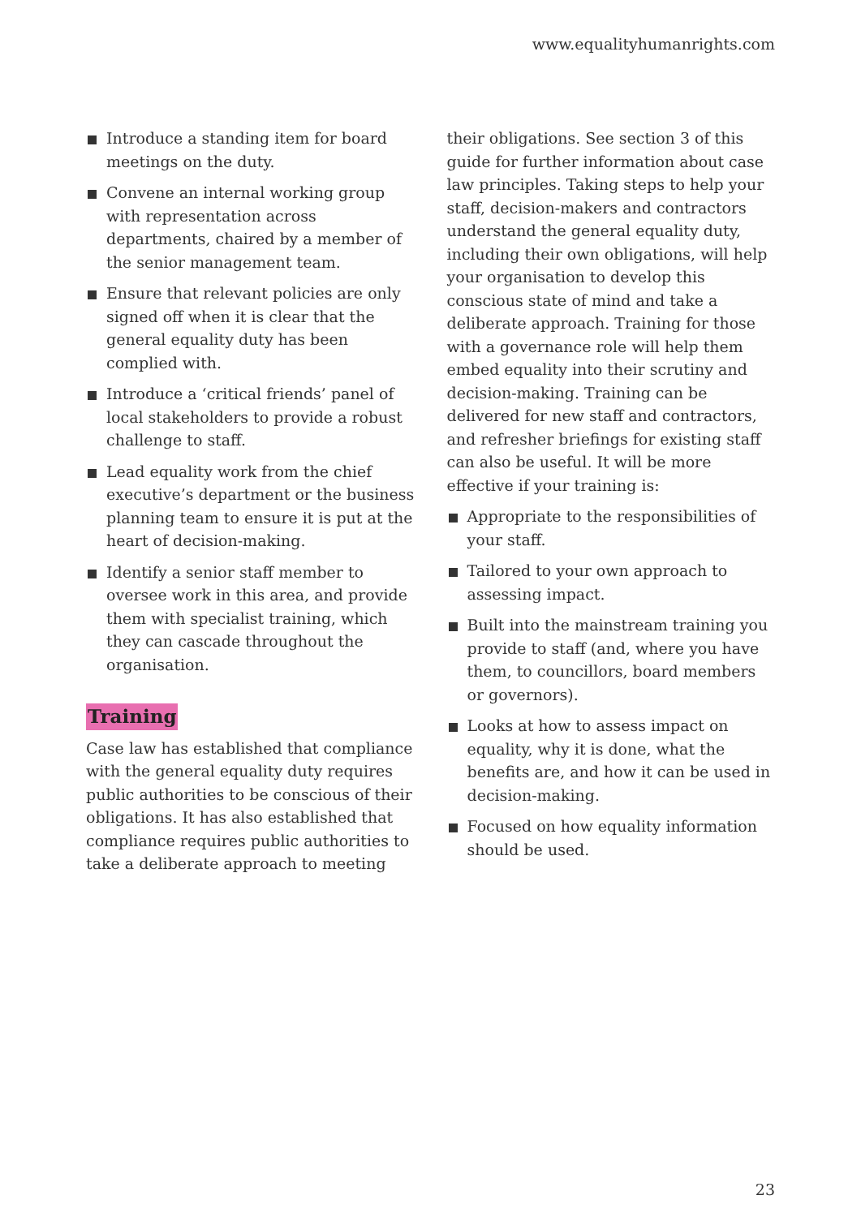www.equalityhumanrights.com
Introduce a standing item for board meetings on the duty.
Convene an internal working group with representation across departments, chaired by a member of the senior management team.
Ensure that relevant policies are only signed off when it is clear that the general equality duty has been complied with.
Introduce a ‘critical friends’ panel of local stakeholders to provide a robust challenge to staff.
Lead equality work from the chief executive’s department or the business planning team to ensure it is put at the heart of decision-making.
Identify a senior staff member to oversee work in this area, and provide them with specialist training, which they can cascade throughout the organisation.
Training
Case law has established that compliance with the general equality duty requires public authorities to be conscious of their obligations. It has also established that compliance requires public authorities to take a deliberate approach to meeting
their obligations. See section 3 of this guide for further information about case law principles. Taking steps to help your staff, decision-makers and contractors understand the general equality duty, including their own obligations, will help your organisation to develop this conscious state of mind and take a deliberate approach. Training for those with a governance role will help them embed equality into their scrutiny and decision-making. Training can be delivered for new staff and contractors, and refresher briefings for existing staff can also be useful. It will be more effective if your training is:
Appropriate to the responsibilities of your staff.
Tailored to your own approach to assessing impact.
Built into the mainstream training you provide to staff (and, where you have them, to councillors, board members or governors).
Looks at how to assess impact on equality, why it is done, what the benefits are, and how it can be used in decision-making.
Focused on how equality information should be used.
23